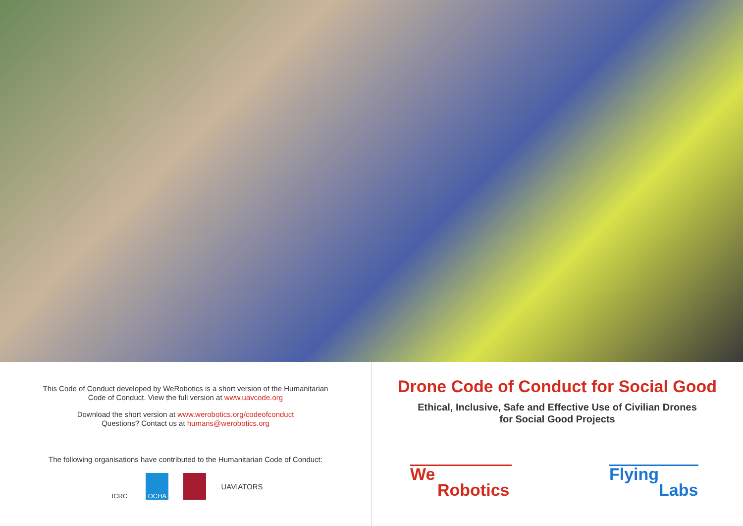This Code of Conduct developed by WeRobotics is a short version of the Humanitarian
Code of Conduct. View the full version at www.uavcode.org
Download the short version at www.werobotics.org/codeofconduct
Questions? Contact us at humans@werobotics.org
The following organisations have contributed to the Humanitarian Code of Conduct:
ICRC OCHA
UAVIATORS
Drone Code of Conduct for Social Good
Ethical, Inclusive, Safe and Effective Use of Civilian Drones
for Social Good Projects
We
Robotics
Flying
Labs